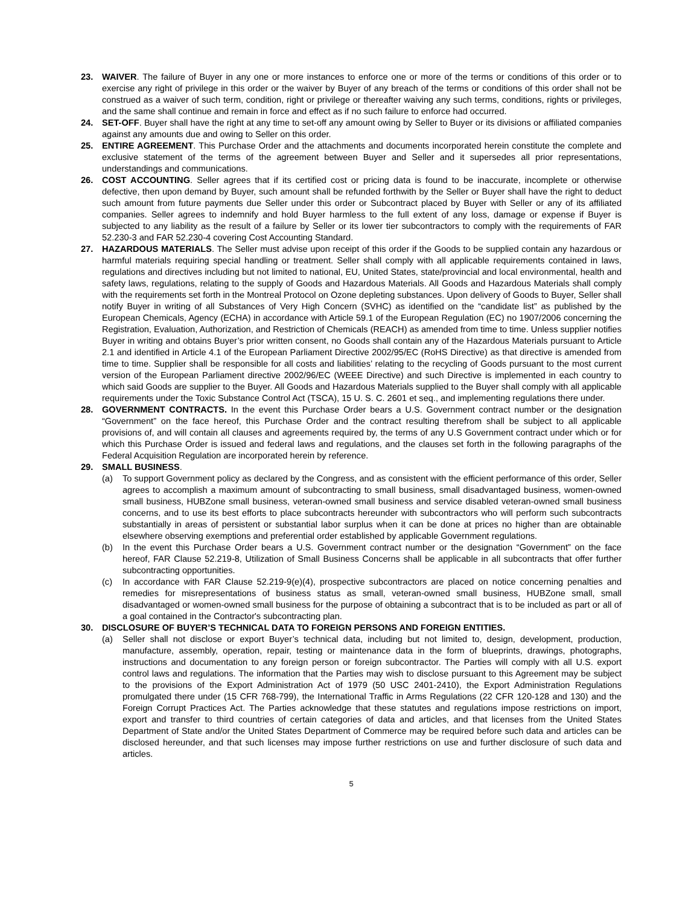23. WAIVER. The failure of Buyer in any one or more instances to enforce one or more of the terms or conditions of this order or to exercise any right of privilege in this order or the waiver by Buyer of any breach of the terms or conditions of this order shall not be construed as a waiver of such term, condition, right or privilege or thereafter waiving any such terms, conditions, rights or privileges, and the same shall continue and remain in force and effect as if no such failure to enforce had occurred.
24. SET-OFF. Buyer shall have the right at any time to set-off any amount owing by Seller to Buyer or its divisions or affiliated companies against any amounts due and owing to Seller on this order.
25. ENTIRE AGREEMENT. This Purchase Order and the attachments and documents incorporated herein constitute the complete and exclusive statement of the terms of the agreement between Buyer and Seller and it supersedes all prior representations, understandings and communications.
26. COST ACCOUNTING. Seller agrees that if its certified cost or pricing data is found to be inaccurate, incomplete or otherwise defective, then upon demand by Buyer, such amount shall be refunded forthwith by the Seller or Buyer shall have the right to deduct such amount from future payments due Seller under this order or Subcontract placed by Buyer with Seller or any of its affiliated companies. Seller agrees to indemnify and hold Buyer harmless to the full extent of any loss, damage or expense if Buyer is subjected to any liability as the result of a failure by Seller or its lower tier subcontractors to comply with the requirements of FAR 52.230-3 and FAR 52.230-4 covering Cost Accounting Standard.
27. HAZARDOUS MATERIALS. The Seller must advise upon receipt of this order if the Goods to be supplied contain any hazardous or harmful materials requiring special handling or treatment. Seller shall comply with all applicable requirements contained in laws, regulations and directives including but not limited to national, EU, United States, state/provincial and local environmental, health and safety laws, regulations, relating to the supply of Goods and Hazardous Materials. All Goods and Hazardous Materials shall comply with the requirements set forth in the Montreal Protocol on Ozone depleting substances. Upon delivery of Goods to Buyer, Seller shall notify Buyer in writing of all Substances of Very High Concern (SVHC) as identified on the “candidate list” as published by the European Chemicals, Agency (ECHA) in accordance with Article 59.1 of the European Regulation (EC) no 1907/2006 concerning the Registration, Evaluation, Authorization, and Restriction of Chemicals (REACH) as amended from time to time. Unless supplier notifies Buyer in writing and obtains Buyer’s prior written consent, no Goods shall contain any of the Hazardous Materials pursuant to Article 2.1 and identified in Article 4.1 of the European Parliament Directive 2002/95/EC (RoHS Directive) as that directive is amended from time to time. Supplier shall be responsible for all costs and liabilities’ relating to the recycling of Goods pursuant to the most current version of the European Parliament directive 2002/96/EC (WEEE Directive) and such Directive is implemented in each country to which said Goods are supplier to the Buyer. All Goods and Hazardous Materials supplied to the Buyer shall comply with all applicable requirements under the Toxic Substance Control Act (TSCA), 15 U. S. C. 2601 et seq., and implementing regulations there under.
28. GOVERNMENT CONTRACTS. In the event this Purchase Order bears a U.S. Government contract number or the designation “Government” on the face hereof, this Purchase Order and the contract resulting therefrom shall be subject to all applicable provisions of, and will contain all clauses and agreements required by, the terms of any U.S Government contract under which or for which this Purchase Order is issued and federal laws and regulations, and the clauses set forth in the following paragraphs of the Federal Acquisition Regulation are incorporated herein by reference.
29. SMALL BUSINESS.
(a) To support Government policy as declared by the Congress, and as consistent with the efficient performance of this order, Seller agrees to accomplish a maximum amount of subcontracting to small business, small disadvantaged business, women-owned small business, HUBZone small business, veteran-owned small business and service disabled veteran-owned small business concerns, and to use its best efforts to place subcontracts hereunder with subcontractors who will perform such subcontracts substantially in areas of persistent or substantial labor surplus when it can be done at prices no higher than are obtainable elsewhere observing exemptions and preferential order established by applicable Government regulations.
(b) In the event this Purchase Order bears a U.S. Government contract number or the designation “Government” on the face hereof, FAR Clause 52.219-8, Utilization of Small Business Concerns shall be applicable in all subcontracts that offer further subcontracting opportunities.
(c) In accordance with FAR Clause 52.219-9(e)(4), prospective subcontractors are placed on notice concerning penalties and remedies for misrepresentations of business status as small, veteran-owned small business, HUBZone small, small disadvantaged or women-owned small business for the purpose of obtaining a subcontract that is to be included as part or all of a goal contained in the Contractor's subcontracting plan.
30. DISCLOSURE OF BUYER’S TECHNICAL DATA TO FOREIGN PERSONS AND FOREIGN ENTITIES.
(a) Seller shall not disclose or export Buyer’s technical data, including but not limited to, design, development, production, manufacture, assembly, operation, repair, testing or maintenance data in the form of blueprints, drawings, photographs, instructions and documentation to any foreign person or foreign subcontractor. The Parties will comply with all U.S. export control laws and regulations. The information that the Parties may wish to disclose pursuant to this Agreement may be subject to the provisions of the Export Administration Act of 1979 (50 USC 2401-2410), the Export Administration Regulations promulgated there under (15 CFR 768-799), the International Traffic in Arms Regulations (22 CFR 120-128 and 130) and the Foreign Corrupt Practices Act. The Parties acknowledge that these statutes and regulations impose restrictions on import, export and transfer to third countries of certain categories of data and articles, and that licenses from the United States Department of State and/or the United States Department of Commerce may be required before such data and articles can be disclosed hereunder, and that such licenses may impose further restrictions on use and further disclosure of such data and articles.
5